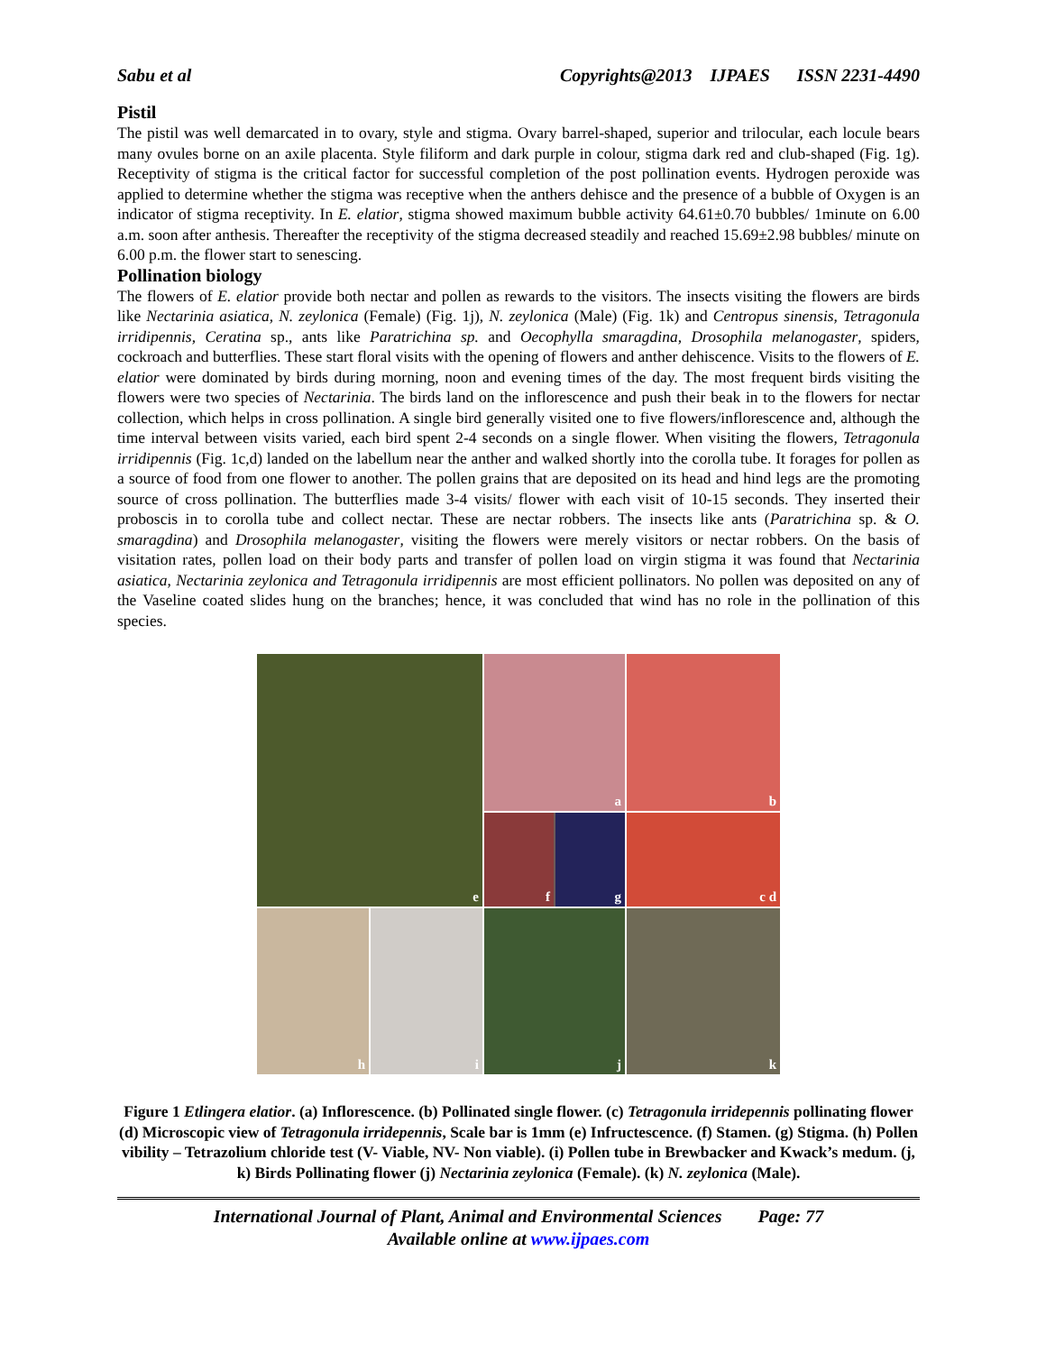Sabu et al Copyrights@2013 IJPAES ISSN 2231-4490
Pistil
The pistil was well demarcated in to ovary, style and stigma. Ovary barrel-shaped, superior and trilocular, each locule bears many ovules borne on an axile placenta. Style filiform and dark purple in colour, stigma dark red and club-shaped (Fig. 1g). Receptivity of stigma is the critical factor for successful completion of the post pollination events. Hydrogen peroxide was applied to determine whether the stigma was receptive when the anthers dehisce and the presence of a bubble of Oxygen is an indicator of stigma receptivity. In E. elatior, stigma showed maximum bubble activity 64.61±0.70 bubbles/ 1minute on 6.00 a.m. soon after anthesis. Thereafter the receptivity of the stigma decreased steadily and reached 15.69±2.98 bubbles/ minute on 6.00 p.m. the flower start to senescing.
Pollination biology
The flowers of E. elatior provide both nectar and pollen as rewards to the visitors. The insects visiting the flowers are birds like Nectarinia asiatica, N. zeylonica (Female) (Fig. 1j), N. zeylonica (Male) (Fig. 1k) and Centropus sinensis, Tetragonula irridipennis, Ceratina sp., ants like Paratrichina sp. and Oecophylla smaragdina, Drosophila melanogaster, spiders, cockroach and butterflies. These start floral visits with the opening of flowers and anther dehiscence. Visits to the flowers of E. elatior were dominated by birds during morning, noon and evening times of the day. The most frequent birds visiting the flowers were two species of Nectarinia. The birds land on the inflorescence and push their beak in to the flowers for nectar collection, which helps in cross pollination. A single bird generally visited one to five flowers/inflorescence and, although the time interval between visits varied, each bird spent 2-4 seconds on a single flower. When visiting the flowers, Tetragonula irridipennis (Fig. 1c,d) landed on the labellum near the anther and walked shortly into the corolla tube. It forages for pollen as a source of food from one flower to another. The pollen grains that are deposited on its head and hind legs are the promoting source of cross pollination. The butterflies made 3-4 visits/ flower with each visit of 10-15 seconds. They inserted their proboscis in to corolla tube and collect nectar. These are nectar robbers. The insects like ants (Paratrichina sp. & O. smaragdina) and Drosophila melanogaster, visiting the flowers were merely visitors or nectar robbers. On the basis of visitation rates, pollen load on their body parts and transfer of pollen load on virgin stigma it was found that Nectarinia asiatica, Nectarinia zeylonica and Tetragonula irridipennis are most efficient pollinators. No pollen was deposited on any of the Vaseline coated slides hung on the branches; hence, it was concluded that wind has no role in the pollination of this species.
a
b
e
f
g
c d
h
i
j
k
Figure 1 Etlingera elatior. (a) Inflorescence. (b) Pollinated single flower. (c) Tetragonula irridepennis pollinating flower (d) Microscopic view of Tetragonula irridepennis, Scale bar is 1mm (e) Infructescence. (f) Stamen. (g) Stigma. (h) Pollen vibility – Tetrazolium chloride test (V- Viable, NV- Non viable). (i) Pollen tube in Brewbacker and Kwack’s medum. (j, k) Birds Pollinating flower (j) Nectarinia zeylonica (Female). (k) N. zeylonica (Male).
International Journal of Plant, Animal and Environmental Sciences Page: 77
Available online at www.ijpaes.com